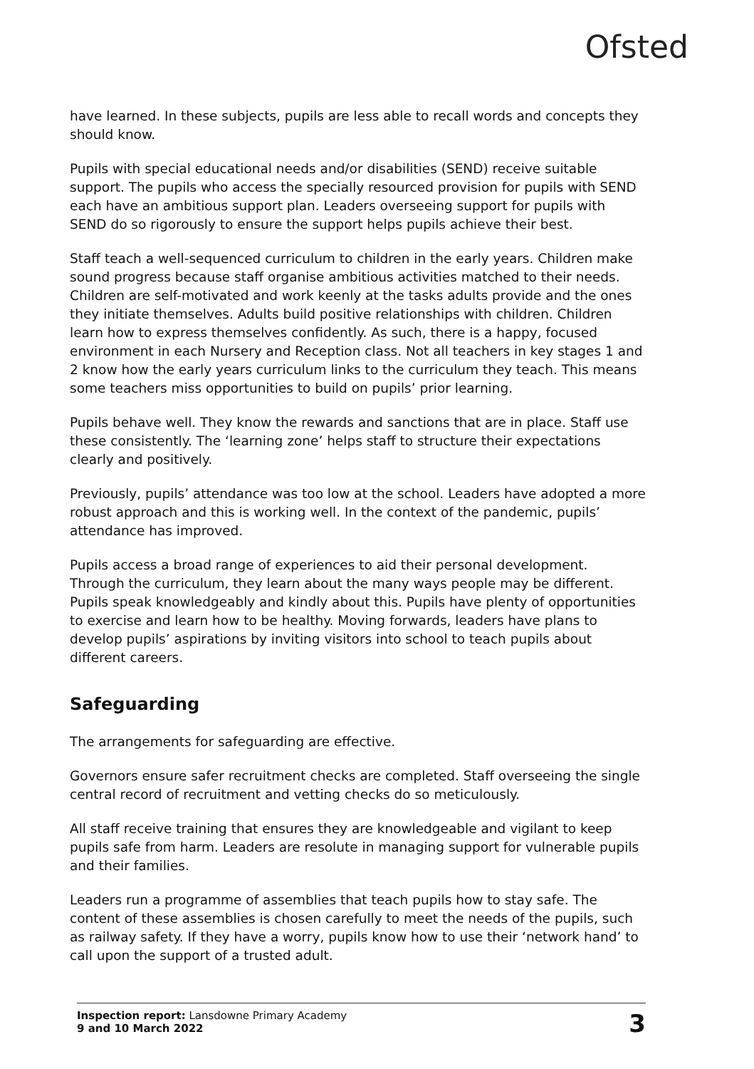Ofsted
have learned. In these subjects, pupils are less able to recall words and concepts they should know.
Pupils with special educational needs and/or disabilities (SEND) receive suitable support. The pupils who access the specially resourced provision for pupils with SEND each have an ambitious support plan. Leaders overseeing support for pupils with SEND do so rigorously to ensure the support helps pupils achieve their best.
Staff teach a well-sequenced curriculum to children in the early years. Children make sound progress because staff organise ambitious activities matched to their needs. Children are self-motivated and work keenly at the tasks adults provide and the ones they initiate themselves. Adults build positive relationships with children. Children learn how to express themselves confidently. As such, there is a happy, focused environment in each Nursery and Reception class. Not all teachers in key stages 1 and 2 know how the early years curriculum links to the curriculum they teach. This means some teachers miss opportunities to build on pupils’ prior learning.
Pupils behave well. They know the rewards and sanctions that are in place. Staff use these consistently. The ‘learning zone’ helps staff to structure their expectations clearly and positively.
Previously, pupils’ attendance was too low at the school. Leaders have adopted a more robust approach and this is working well. In the context of the pandemic, pupils’ attendance has improved.
Pupils access a broad range of experiences to aid their personal development. Through the curriculum, they learn about the many ways people may be different. Pupils speak knowledgeably and kindly about this. Pupils have plenty of opportunities to exercise and learn how to be healthy. Moving forwards, leaders have plans to develop pupils’ aspirations by inviting visitors into school to teach pupils about different careers.
Safeguarding
The arrangements for safeguarding are effective.
Governors ensure safer recruitment checks are completed. Staff overseeing the single central record of recruitment and vetting checks do so meticulously.
All staff receive training that ensures they are knowledgeable and vigilant to keep pupils safe from harm. Leaders are resolute in managing support for vulnerable pupils and their families.
Leaders run a programme of assemblies that teach pupils how to stay safe. The content of these assemblies is chosen carefully to meet the needs of the pupils, such as railway safety. If they have a worry, pupils know how to use their ‘network hand’ to call upon the support of a trusted adult.
Inspection report: Lansdowne Primary Academy
9 and 10 March 2022
3